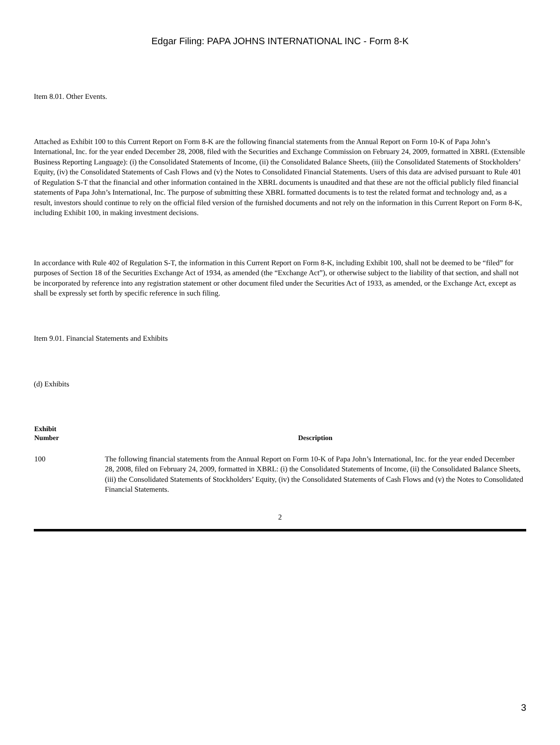Edgar Filing: PAPA JOHNS INTERNATIONAL INC - Form 8-K
Item 8.01. Other Events.
Attached as Exhibit 100 to this Current Report on Form 8-K are the following financial statements from the Annual Report on Form 10-K of Papa John’s International, Inc. for the year ended December 28, 2008, filed with the Securities and Exchange Commission on February 24, 2009, formatted in XBRL (Extensible Business Reporting Language): (i) the Consolidated Statements of Income, (ii) the Consolidated Balance Sheets, (iii) the Consolidated Statements of Stockholders’ Equity, (iv) the Consolidated Statements of Cash Flows and (v) the Notes to Consolidated Financial Statements. Users of this data are advised pursuant to Rule 401 of Regulation S-T that the financial and other information contained in the XBRL documents is unaudited and that these are not the official publicly filed financial statements of Papa John’s International, Inc. The purpose of submitting these XBRL formatted documents is to test the related format and technology and, as a result, investors should continue to rely on the official filed version of the furnished documents and not rely on the information in this Current Report on Form 8-K, including Exhibit 100, in making investment decisions.
In accordance with Rule 402 of Regulation S-T, the information in this Current Report on Form 8-K, including Exhibit 100, shall not be deemed to be “filed” for purposes of Section 18 of the Securities Exchange Act of 1934, as amended (the “Exchange Act”), or otherwise subject to the liability of that section, and shall not be incorporated by reference into any registration statement or other document filed under the Securities Act of 1933, as amended, or the Exchange Act, except as shall be expressly set forth by specific reference in such filing.
Item 9.01. Financial Statements and Exhibits
(d) Exhibits
| Exhibit Number | Description |
| --- | --- |
| 100 | The following financial statements from the Annual Report on Form 10-K of Papa John’s International, Inc. for the year ended December 28, 2008, filed on February 24, 2009, formatted in XBRL: (i) the Consolidated Statements of Income, (ii) the Consolidated Balance Sheets, (iii) the Consolidated Statements of Stockholders’ Equity, (iv) the Consolidated Statements of Cash Flows and (v) the Notes to Consolidated Financial Statements. |
2
3